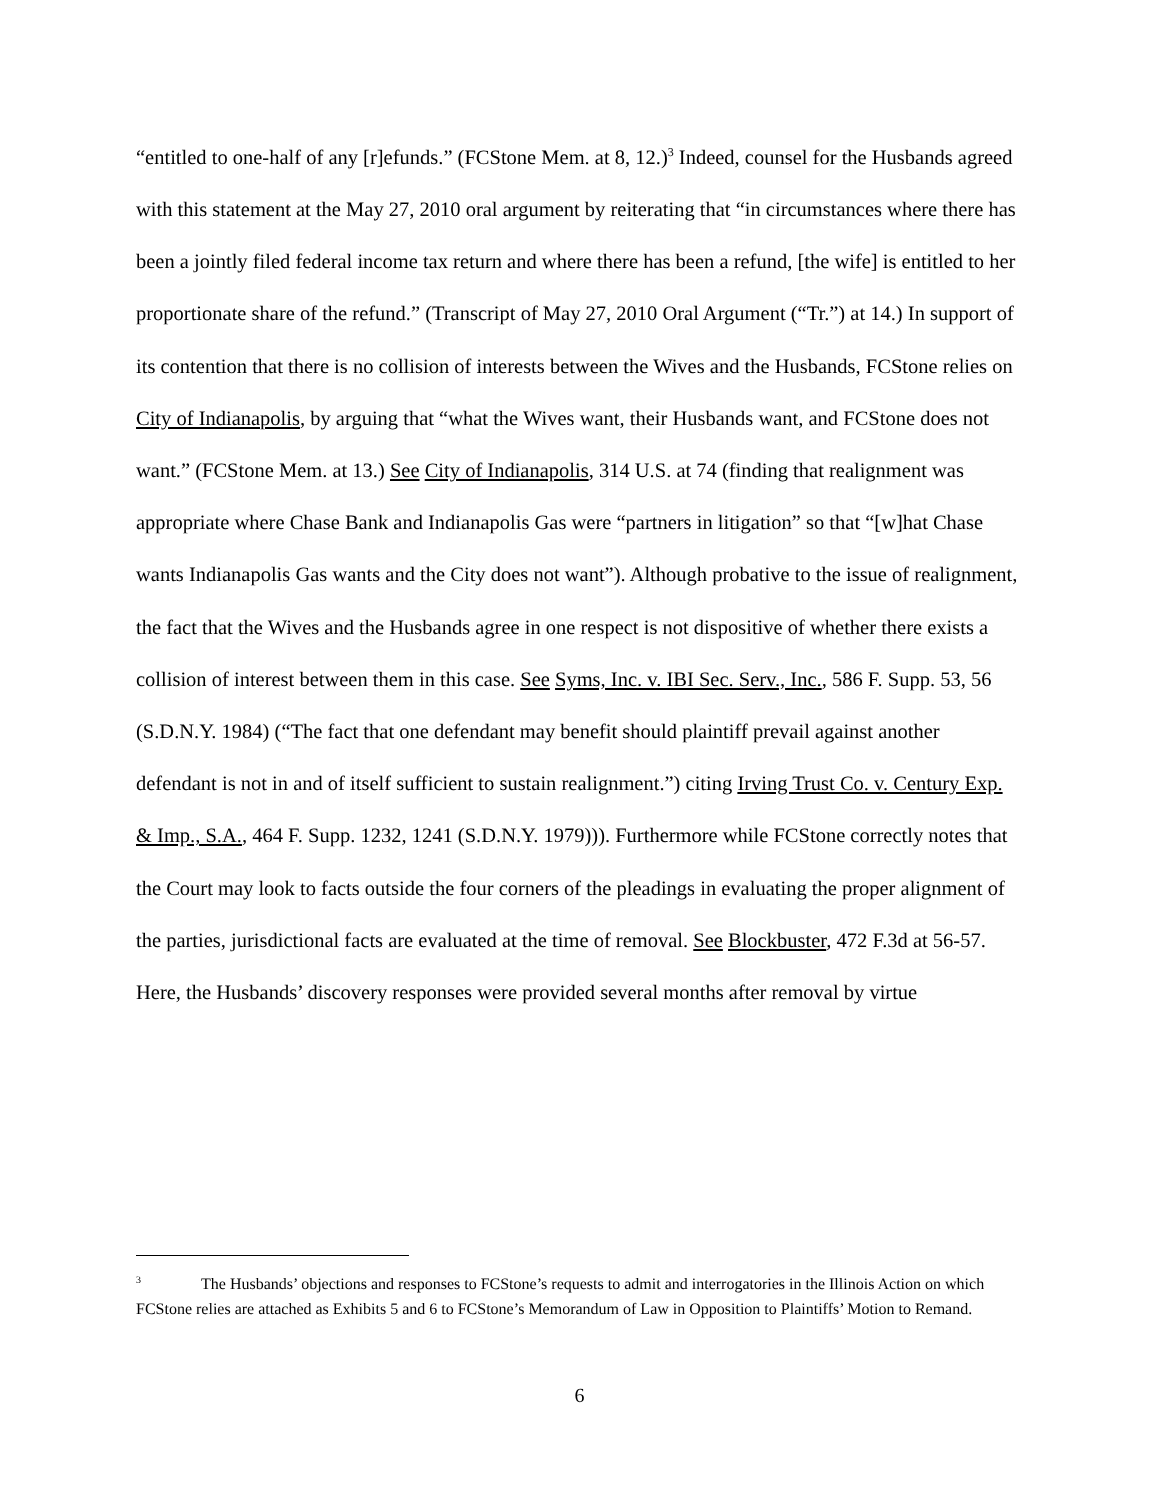“entitled to one-half of any [r]efunds.” (FCStone Mem. at 8, 12.)<sup>3</sup> Indeed, counsel for the Husbands agreed with this statement at the May 27, 2010 oral argument by reiterating that “in circumstances where there has been a jointly filed federal income tax return and where there has been a refund, [the wife] is entitled to her proportionate share of the refund.” (Transcript of May 27, 2010 Oral Argument (“Tr.”) at 14.) In support of its contention that there is no collision of interests between the Wives and the Husbands, FCStone relies on City of Indianapolis, by arguing that “what the Wives want, their Husbands want, and FCStone does not want.” (FCStone Mem. at 13.) See City of Indianapolis, 314 U.S. at 74 (finding that realignment was appropriate where Chase Bank and Indianapolis Gas were “partners in litigation” so that “[w]hat Chase wants Indianapolis Gas wants and the City does not want”). Although probative to the issue of realignment, the fact that the Wives and the Husbands agree in one respect is not dispositive of whether there exists a collision of interest between them in this case. See Syms, Inc. v. IBI Sec. Serv., Inc., 586 F. Supp. 53, 56 (S.D.N.Y. 1984) (“The fact that one defendant may benefit should plaintiff prevail against another defendant is not in and of itself sufficient to sustain realignment.”) citing Irving Trust Co. v. Century Exp. & Imp., S.A., 464 F. Supp. 1232, 1241 (S.D.N.Y. 1979))). Furthermore while FCStone correctly notes that the Court may look to facts outside the four corners of the pleadings in evaluating the proper alignment of the parties, jurisdictional facts are evaluated at the time of removal. See Blockbuster, 472 F.3d at 56-57. Here, the Husbands’ discovery responses were provided several months after removal by virtue
<sup>3</sup> The Husbands’ objections and responses to FCStone’s requests to admit and interrogatories in the Illinois Action on which FCStone relies are attached as Exhibits 5 and 6 to FCStone’s Memorandum of Law in Opposition to Plaintiffs’ Motion to Remand.
6